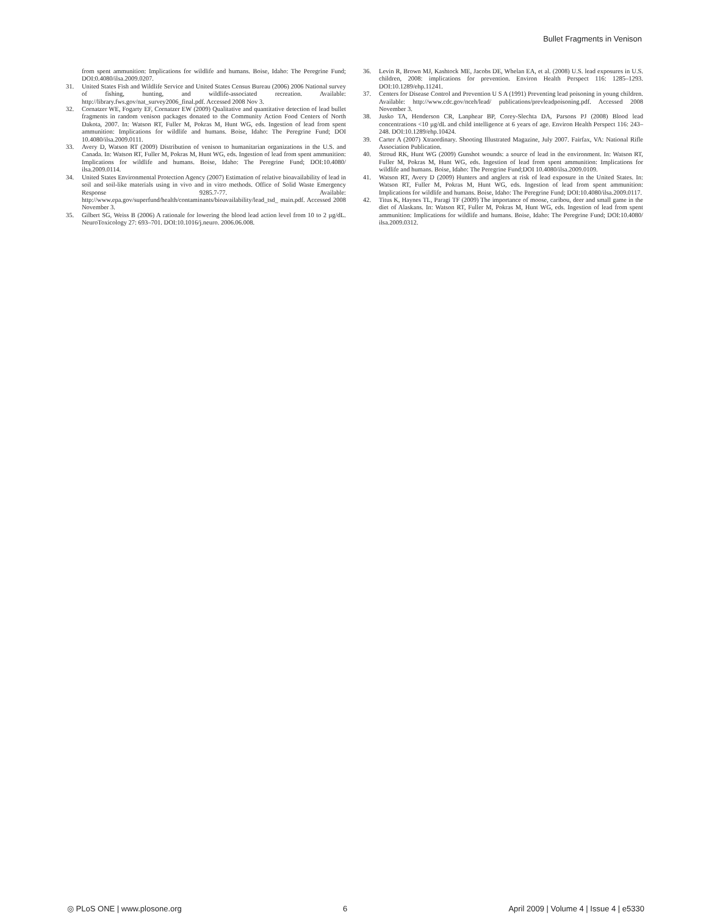Bullet Fragments in Venison
from spent ammunition: Implications for wildlife and humans. Boise, Idaho: The Peregrine Fund; DOI:0.4080/ilsa.2009.0207.
31. United States Fish and Wildlife Service and United States Census Bureau (2006) 2006 National survey of fishing, hunting, and wildlife-associated recreation. Available: http://library.fws.gov/nat_survey2006_final.pdf. Accessed 2008 Nov 3.
32. Cornatzer WE, Fogarty EF, Cornatzer EW (2009) Qualitative and quantitative detection of lead bullet fragments in random venison packages donated to the Community Action Food Centers of North Dakota, 2007. In: Watson RT, Fuller M, Pokras M, Hunt WG, eds. Ingestion of lead from spent ammunition: Implications for wildlife and humans. Boise, Idaho: The Peregrine Fund; DOI 10.4080/ilsa.2009.0111.
33. Avery D, Watson RT (2009) Distribution of venison to humanitarian organizations in the U.S. and Canada. In: Watson RT, Fuller M, Pokras M, Hunt WG, eds. Ingestion of lead from spent ammunition: Implications for wildlife and humans. Boise, Idaho: The Peregrine Fund; DOI:10.4080/ ilsa.2009.0114.
34. United States Environmental Protection Agency (2007) Estimation of relative bioavailability of lead in soil and soil-like materials using in vivo and in vitro methods. Office of Solid Waste Emergency Response 9285.7-77. Available: http://www.epa.gov/superfund/health/contaminants/bioavailability/lead_tsd_ main.pdf. Accessed 2008 November 3.
35. Gilbert SG, Weiss B (2006) A rationale for lowering the blood lead action level from 10 to 2 µg/dL. NeuroToxicology 27: 693–701. DOI:10.1016/j.neuro. 2006.06.008.
36. Levin R, Brown MJ, Kashtock ME, Jacobs DE, Whelan EA, et al. (2008) U.S. lead exposures in U.S. children, 2008: implications for prevention. Environ Health Perspect 116: 1285–1293. DOI:10.1289/ehp.11241.
37. Centers for Disease Control and Prevention U S A (1991) Preventing lead poisoning in young children. Available: http://www.cdc.gov/nceh/lead/ publications/prevleadpoisoning.pdf. Accessed 2008 November 3.
38. Jusko TA, Henderson CR, Lanphear BP, Corey-Slechta DA, Parsons PJ (2008) Blood lead concentrations <10 µg/dL and child intelligence at 6 years of age. Environ Health Perspect 116: 243–248. DOI:10.1289/ehp.10424.
39. Carter A (2007) Xtraordinary. Shooting Illustrated Magazine, July 2007. Fairfax, VA: National Rifle Association Publication.
40. Stroud RK, Hunt WG (2009) Gunshot wounds: a source of lead in the environment. In: Watson RT, Fuller M, Pokras M, Hunt WG, eds. Ingestion of lead from spent ammunition: Implications for wildlife and humans. Boise, Idaho: The Peregrine Fund;DOI 10.4080/ilsa.2009.0109.
41. Watson RT, Avery D (2009) Hunters and anglers at risk of lead exposure in the United States. In: Watson RT, Fuller M, Pokras M, Hunt WG, eds. Ingestion of lead from spent ammunition: Implications for wildlife and humans. Boise, Idaho: The Peregrine Fund; DOI:10.4080/ilsa.2009.0117.
42. Titus K, Haynes TL, Paragi TF (2009) The importance of moose, caribou, deer and small game in the diet of Alaskans. In: Watson RT, Fuller M, Pokras M, Hunt WG, eds. Ingestion of lead from spent ammunition: Implications for wildlife and humans. Boise, Idaho: The Peregrine Fund; DOI:10.4080/ ilsa.2009.0312.
◎ PLoS ONE | www.plosone.org 6 April 2009 | Volume 4 | Issue 4 | e5330